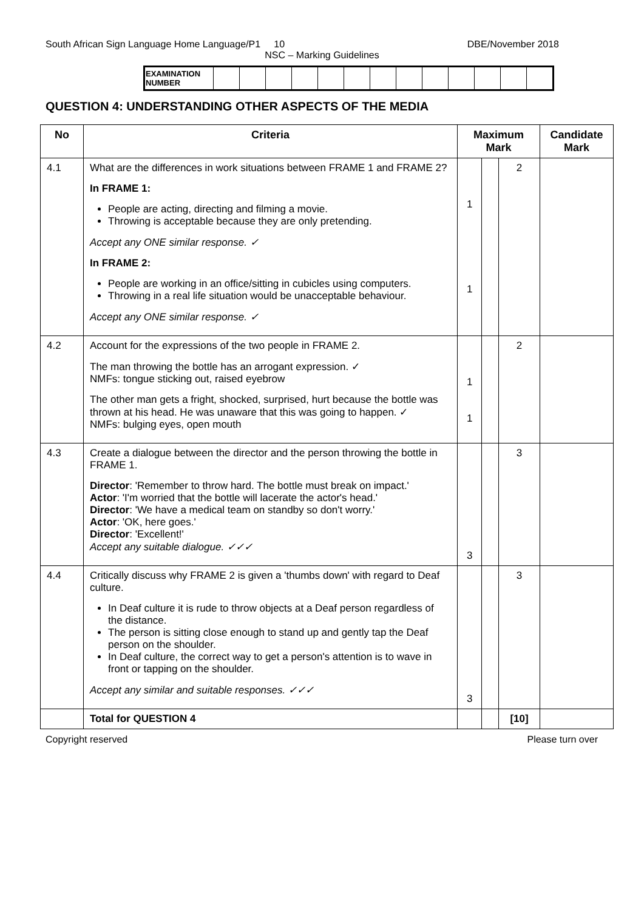South African Sign Language Home Language/P1 10 DBE/November 2018
NSC – Marking Guidelines
| EXAMINATION NUMBER | | | | | | | | | | | | | |
QUESTION 4: UNDERSTANDING OTHER ASPECTS OF THE MEDIA
| No | Criteria | Maximum Mark | | | Candidate Mark |
| --- | --- | --- | --- | --- | --- |
| 4.1 | What are the differences in work situations between FRAME 1 and FRAME 2? In FRAME 1: People are acting, directing and filming a movie. Throwing is acceptable because they are only pretending. Accept any ONE similar response. ✓ In FRAME 2: People are working in an office/sitting in cubicles using computers. Throwing in a real life situation would be unacceptable behaviour. Accept any ONE similar response. ✓ | 1 1 | | 2 | |
| 4.2 | Account for the expressions of the two people in FRAME 2. The man throwing the bottle has an arrogant expression. ✓ NMFs: tongue sticking out, raised eyebrow The other man gets a fright, shocked, surprised, hurt because the bottle was thrown at his head. He was unaware that this was going to happen. ✓ NMFs: bulging eyes, open mouth | 1 1 | | 2 | |
| 4.3 | Create a dialogue between the director and the person throwing the bottle in FRAME 1. Director : 'Remember to throw hard. The bottle must break on impact.' Actor : 'I'm worried that the bottle will lacerate the actor's head.' Director : 'We have a medical team on standby so don't worry.' Actor : 'OK, here goes.' Director : 'Excellent!' Accept any suitable dialogue. ✓✓✓ | 3 | | 3 | |
| 4.4 | Critically discuss why FRAME 2 is given a 'thumbs down' with regard to Deaf culture. In Deaf culture it is rude to throw objects at a Deaf person regardless of the distance. The person is sitting close enough to stand up and gently tap the Deaf person on the shoulder. In Deaf culture, the correct way to get a person's attention is to wave in front or tapping on the shoulder. Accept any similar and suitable responses. ✓✓✓ | 3 | | 3 | |
| | Total for QUESTION 4 | | | [10] | |
Copyright reserved Please turn over